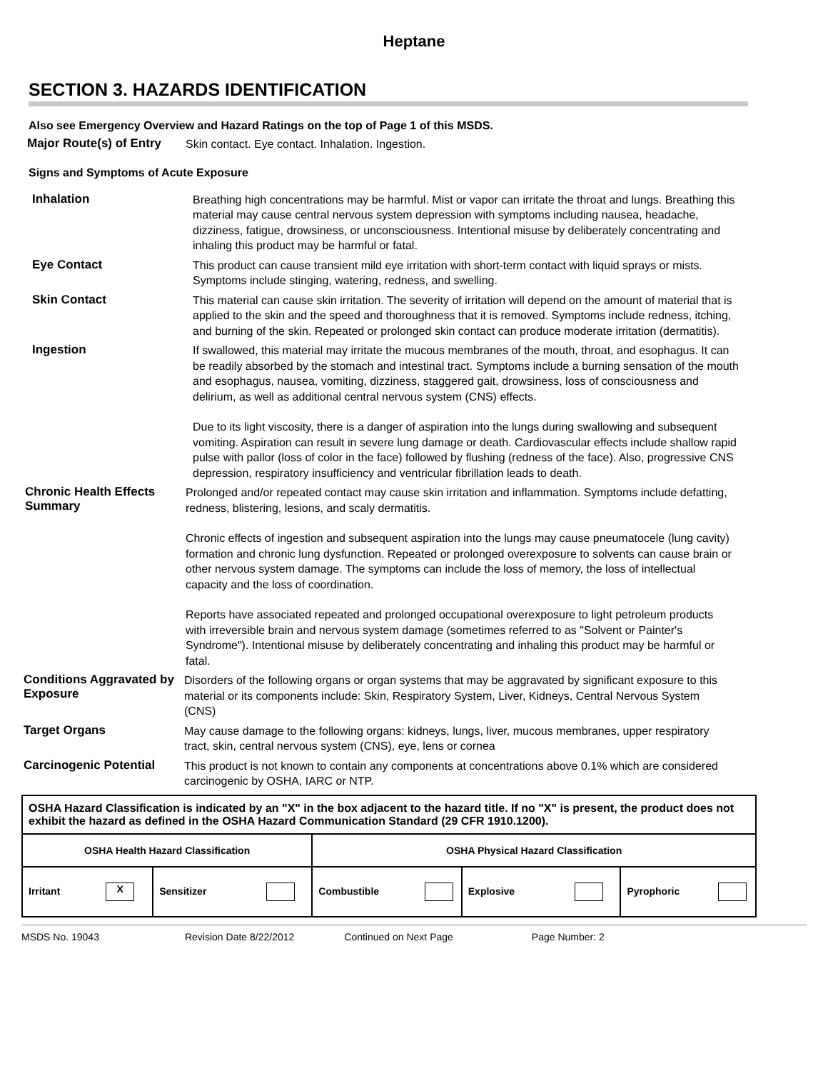Heptane
SECTION 3. HAZARDS IDENTIFICATION
Also see Emergency Overview and Hazard Ratings on the top of Page 1 of this MSDS.
Major Route(s) of Entry
Skin contact. Eye contact. Inhalation. Ingestion.
Signs and Symptoms of Acute Exposure
Inhalation
Breathing high concentrations may be harmful. Mist or vapor can irritate the throat and lungs. Breathing this material may cause central nervous system depression with symptoms including nausea, headache, dizziness, fatigue, drowsiness, or unconsciousness. Intentional misuse by deliberately concentrating and inhaling this product may be harmful or fatal.
Eye Contact
This product can cause transient mild eye irritation with short-term contact with liquid sprays or mists. Symptoms include stinging, watering, redness, and swelling.
Skin Contact
This material can cause skin irritation. The severity of irritation will depend on the amount of material that is applied to the skin and the speed and thoroughness that it is removed. Symptoms include redness, itching, and burning of the skin. Repeated or prolonged skin contact can produce moderate irritation (dermatitis).
Ingestion
If swallowed, this material may irritate the mucous membranes of the mouth, throat, and esophagus. It can be readily absorbed by the stomach and intestinal tract. Symptoms include a burning sensation of the mouth and esophagus, nausea, vomiting, dizziness, staggered gait, drowsiness, loss of consciousness and delirium, as well as additional central nervous system (CNS) effects.
Due to its light viscosity, there is a danger of aspiration into the lungs during swallowing and subsequent vomiting. Aspiration can result in severe lung damage or death. Cardiovascular effects include shallow rapid pulse with pallor (loss of color in the face) followed by flushing (redness of the face). Also, progressive CNS depression, respiratory insufficiency and ventricular fibrillation leads to death.
Chronic Health Effects Summary
Prolonged and/or repeated contact may cause skin irritation and inflammation. Symptoms include defatting, redness, blistering, lesions, and scaly dermatitis.
Chronic effects of ingestion and subsequent aspiration into the lungs may cause pneumatocele (lung cavity) formation and chronic lung dysfunction. Repeated or prolonged overexposure to solvents can cause brain or other nervous system damage. The symptoms can include the loss of memory, the loss of intellectual capacity and the loss of coordination.
Reports have associated repeated and prolonged occupational overexposure to light petroleum products with irreversible brain and nervous system damage (sometimes referred to as "Solvent or Painter's Syndrome"). Intentional misuse by deliberately concentrating and inhaling this product may be harmful or fatal.
Conditions Aggravated by Exposure
Disorders of the following organs or organ systems that may be aggravated by significant exposure to this material or its components include: Skin, Respiratory System, Liver, Kidneys, Central Nervous System (CNS)
Target Organs
May cause damage to the following organs: kidneys, lungs, liver, mucous membranes, upper respiratory tract, skin, central nervous system (CNS), eye, lens or cornea
Carcinogenic Potential
This product is not known to contain any components at concentrations above 0.1% which are considered carcinogenic by OSHA, IARC or NTP.
| OSHA Hazard Classification is indicated by an "X" in the box adjacent to the hazard title. If no "X" is present, the product does not exhibit the hazard as defined in the OSHA Hazard Communication Standard (29 CFR 1910.1200). | | | | |
| OSHA Health Hazard Classification | | OSHA Physical Hazard Classification | | |
| Irritant X | Sensitizer | Combustible | Explosive | Pyrophoric |
MSDS No. 19043 Revision Date 8/22/2012 Continued on Next Page Page Number: 2